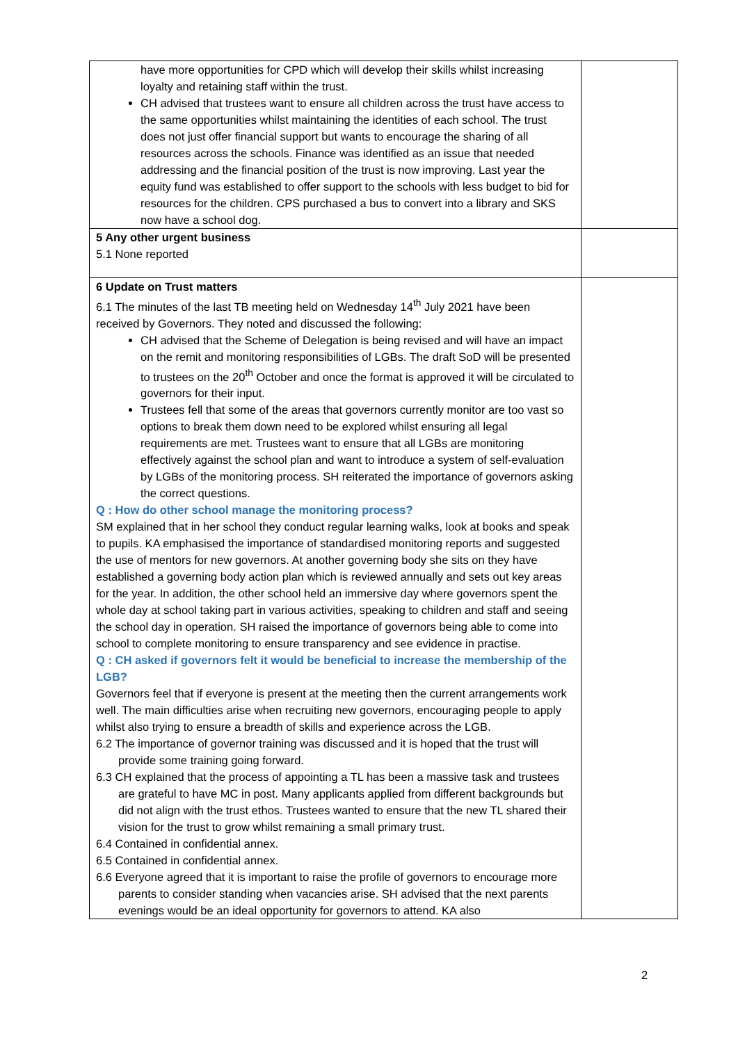| have more opportunities for CPD which will develop their skills whilst increasing loyalty and retaining staff within the trust. CH advised that trustees want to ensure all children across the trust have access to the same opportunities whilst maintaining the identities of each school. The trust does not just offer financial support but wants to encourage the sharing of all resources across the schools. Finance was identified as an issue that needed addressing and the financial position of the trust is now improving. Last year the equity fund was established to offer support to the schools with less budget to bid for resources for the children. CPS purchased a bus to convert into a library and SKS now have a school dog. | |
| 5 Any other urgent business 5.1 None reported | |
| 6 Update on Trust matters 6.1 The minutes of the last TB meeting held on Wednesday 14<sup>th</sup> July 2021 have been received by Governors. They noted and discussed the following: CH advised that the Scheme of Delegation is being revised and will have an impact on the remit and monitoring responsibilities of LGBs. The draft SoD will be presented to trustees on the 20<sup>th</sup> October and once the format is approved it will be circulated to governors for their input. Trustees fell that some of the areas that governors currently monitor are too vast so options to break them down need to be explored whilst ensuring all legal requirements are met. Trustees want to ensure that all LGBs are monitoring effectively against the school plan and want to introduce a system of self-evaluation by LGBs of the monitoring process. SH reiterated the importance of governors asking the correct questions. Q : How do other school manage the monitoring process? SM explained that in her school they conduct regular learning walks, look at books and speak to pupils. KA emphasised the importance of standardised monitoring reports and suggested the use of mentors for new governors. At another governing body she sits on they have established a governing body action plan which is reviewed annually and sets out key areas for the year. In addition, the other school held an immersive day where governors spent the whole day at school taking part in various activities, speaking to children and staff and seeing the school day in operation. SH raised the importance of governors being able to come into school to complete monitoring to ensure transparency and see evidence in practise. Q : CH asked if governors felt it would be beneficial to increase the membership of the LGB? Governors feel that if everyone is present at the meeting then the current arrangements work well. The main difficulties arise when recruiting new governors, encouraging people to apply whilst also trying to ensure a breadth of skills and experience across the LGB. 6.2 The importance of governor training was discussed and it is hoped that the trust will provide some training going forward. 6.3 CH explained that the process of appointing a TL has been a massive task and trustees are grateful to have MC in post. Many applicants applied from different backgrounds but did not align with the trust ethos. Trustees wanted to ensure that the new TL shared their vision for the trust to grow whilst remaining a small primary trust. 6.4 Contained in confidential annex. 6.5 Contained in confidential annex. 6.6 Everyone agreed that it is important to raise the profile of governors to encourage more parents to consider standing when vacancies arise. SH advised that the next parents evenings would be an ideal opportunity for governors to attend. KA also | |
2